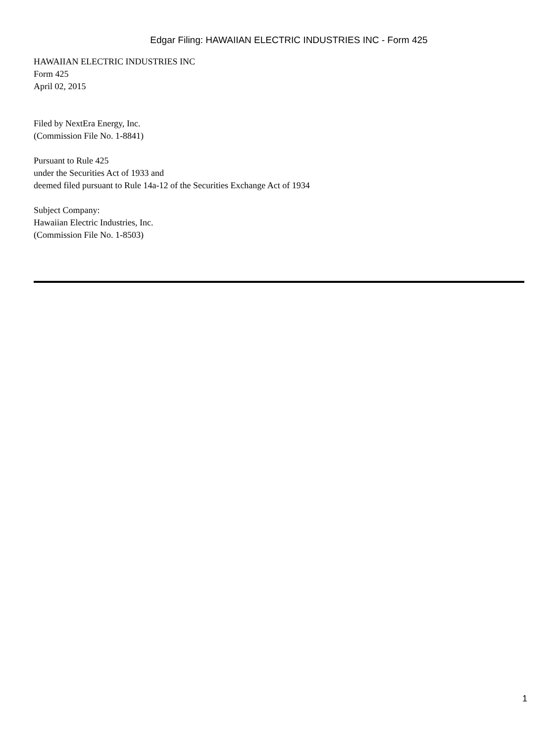Edgar Filing: HAWAIIAN ELECTRIC INDUSTRIES INC - Form 425
HAWAIIAN ELECTRIC INDUSTRIES INC
Form 425
April 02, 2015
Filed by NextEra Energy, Inc.
(Commission File No. 1-8841)
Pursuant to Rule 425
under the Securities Act of 1933 and
deemed filed pursuant to Rule 14a-12 of the Securities Exchange Act of 1934
Subject Company:
Hawaiian Electric Industries, Inc.
(Commission File No. 1-8503)
1